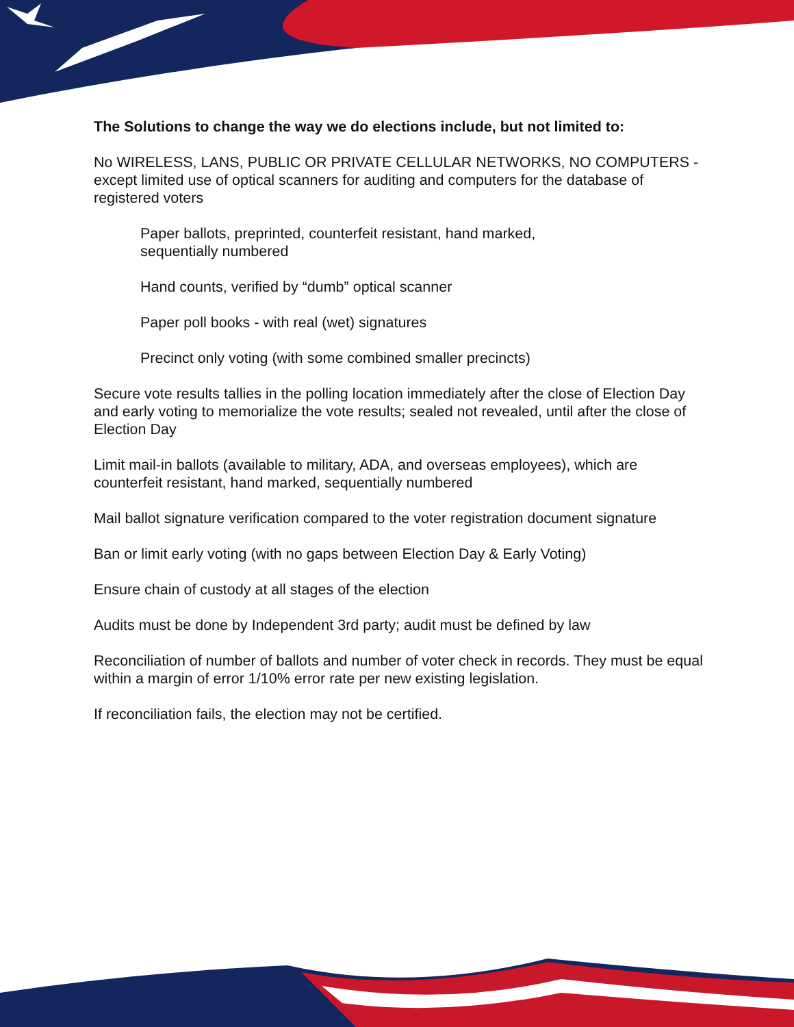The Solutions to change the way we do elections include, but not limited to:
No WIRELESS, LANS, PUBLIC OR PRIVATE CELLULAR NETWORKS, NO COMPUTERS - except limited use of optical scanners for auditing and computers for the database of registered voters
Paper ballots, preprinted, counterfeit resistant, hand marked,
sequentially numbered
Hand counts, verified by “dumb” optical scanner
Paper poll books - with real (wet) signatures
Precinct only voting (with some combined smaller precincts)
Secure vote results tallies in the polling location immediately after the close of Election Day and early voting to memorialize the vote results; sealed not revealed, until after the close of Election Day
Limit mail-in ballots (available to military, ADA, and overseas employees), which are counterfeit resistant, hand marked, sequentially numbered
Mail ballot signature verification compared to the voter registration document signature
Ban or limit early voting (with no gaps between Election Day & Early Voting)
Ensure chain of custody at all stages of the election
Audits must be done by Independent 3rd party; audit must be defined by law
Reconciliation of number of ballots and number of voter check in records. They must be equal within a margin of error 1/10% error rate per new existing legislation.
If reconciliation fails, the election may not be certified.